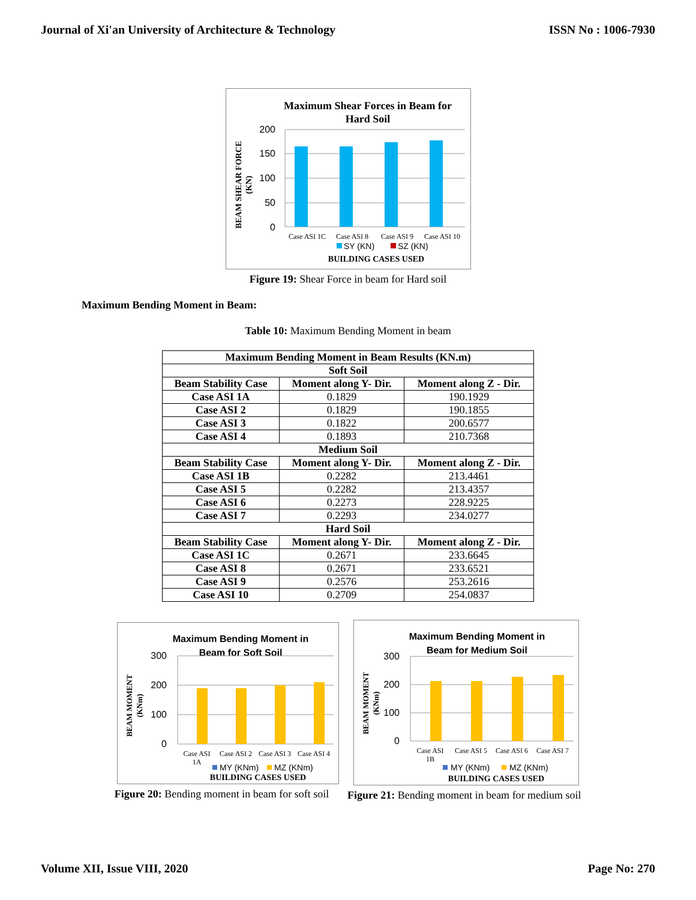Journal of Xi'an University of Architecture & Technology ISSN No : 1006-7930
Maximum Shear Forces in Beam for
Hard Soil
200
150
100
50
0
Case ASI 1C
Case ASI 8
Case ASI 9
Case ASI 10
SY (KN)
SZ (KN)
BUILDING CASES USED
BEAM SHEAR FORCE
(KN)
Figure 19: Shear Force in beam for Hard soil
Maximum Bending Moment in Beam:
Table 10: Maximum Bending Moment in beam
| Maximum Bending Moment in Beam Results (KN.m) | | |
| --- | --- | --- |
| Soft Soil | | |
| Beam Stability Case | Moment along Y- Dir. | Moment along Z - Dir. |
| Case ASI 1A | 0.1829 | 190.1929 |
| Case ASI 2 | 0.1829 | 190.1855 |
| Case ASI 3 | 0.1822 | 200.6577 |
| Case ASI 4 | 0.1893 | 210.7368 |
| Medium Soil | | |
| Beam Stability Case | Moment along Y- Dir. | Moment along Z - Dir. |
| Case ASI 1B | 0.2282 | 213.4461 |
| Case ASI 5 | 0.2282 | 213.4357 |
| Case ASI 6 | 0.2273 | 228.9225 |
| Case ASI 7 | 0.2293 | 234.0277 |
| Hard Soil | | |
| Beam Stability Case | Moment along Y- Dir. | Moment along Z - Dir. |
| Case ASI 1C | 0.2671 | 233.6645 |
| Case ASI 8 | 0.2671 | 233.6521 |
| Case ASI 9 | 0.2576 | 253.2616 |
| Case ASI 10 | 0.2709 | 254.0837 |
Maximum Bending Moment in
Beam for Soft Soil
300
200
100
0
Case ASI
1A
Case ASI 2
Case ASI 3
Case ASI 4
MY (KNm)
MZ (KNm)
BUILDING CASES USED
BEAM MOMENT
(KNm)
Figure 20: Bending moment in beam for soft soil
Maximum Bending Moment in
Beam for Medium Soil
300
200
100
0
Case ASI
1B
Case ASI 5
Case ASI 6
Case ASI 7
MY (KNm)
MZ (KNm)
BUILDING CASES USED
BEAM MOMENT
(KNm)
Figure 21: Bending moment in beam for medium soil
Volume XII, Issue VIII, 2020 Page No: 270